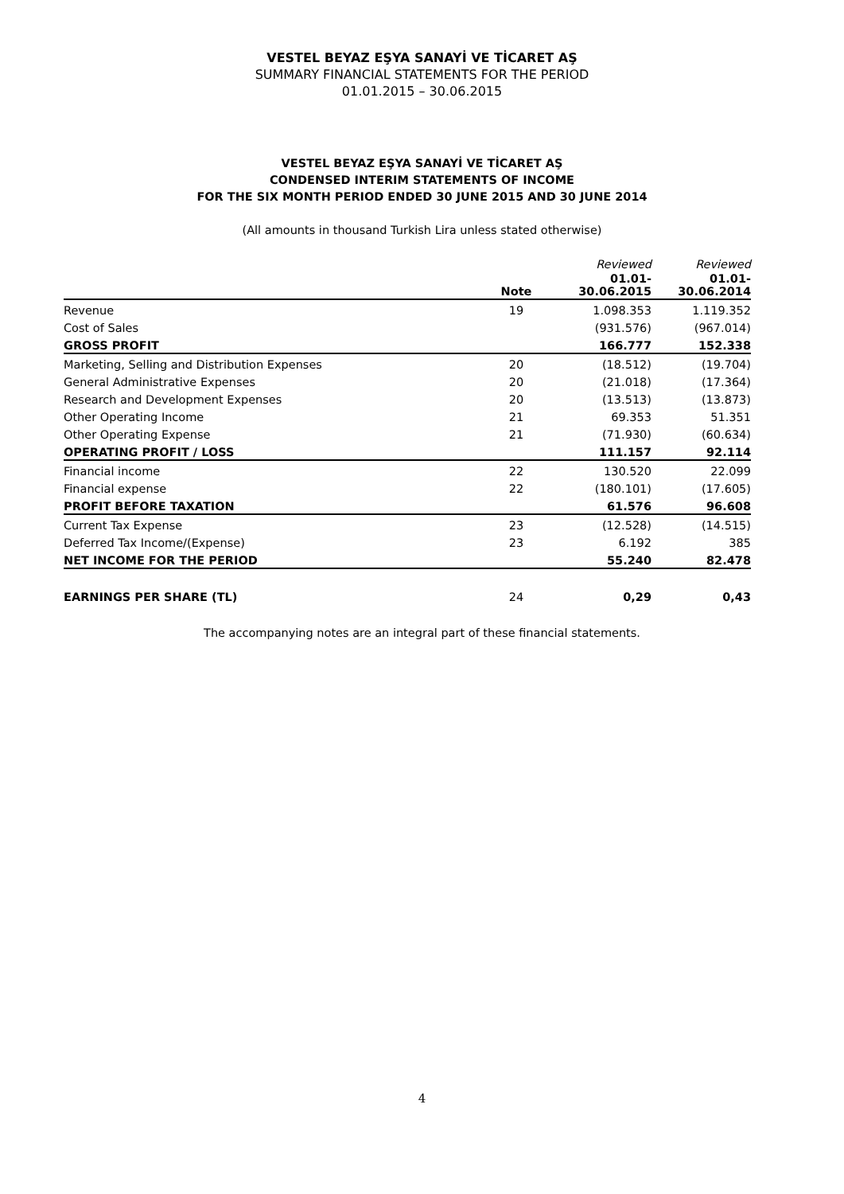VESTEL BEYAZ EŞYA SANAYİ VE TİCARET AŞ
SUMMARY FINANCIAL STATEMENTS FOR THE PERIOD
01.01.2015 – 30.06.2015
VESTEL BEYAZ EŞYA SANAYİ VE TİCARET AŞ
CONDENSED INTERIM STATEMENTS OF INCOME
FOR THE SIX MONTH PERIOD ENDED 30 JUNE 2015 AND 30 JUNE 2014
(All amounts in thousand Turkish Lira unless stated otherwise)
| | | Reviewed | Reviewed |
| | Note | 01.01- 30.06.2015 | 01.01- 30.06.2014 |
| Revenue | 19 | 1.098.353 | 1.119.352 |
| Cost of Sales | | (931.576) | (967.014) |
| GROSS PROFIT | | 166.777 | 152.338 |
| Marketing, Selling and Distribution Expenses | 20 | (18.512) | (19.704) |
| General Administrative Expenses | 20 | (21.018) | (17.364) |
| Research and Development Expenses | 20 | (13.513) | (13.873) |
| Other Operating Income | 21 | 69.353 | 51.351 |
| Other Operating Expense | 21 | (71.930) | (60.634) |
| OPERATING PROFIT / LOSS | | 111.157 | 92.114 |
| Financial income | 22 | 130.520 | 22.099 |
| Financial expense | 22 | (180.101) | (17.605) |
| PROFIT BEFORE TAXATION | | 61.576 | 96.608 |
| Current Tax Expense | 23 | (12.528) | (14.515) |
| Deferred Tax Income/(Expense) | 23 | 6.192 | 385 |
| NET INCOME FOR THE PERIOD | | 55.240 | 82.478 |
| EARNINGS PER SHARE (TL) | 24 | 0,29 | 0,43 |
The accompanying notes are an integral part of these financial statements.
4